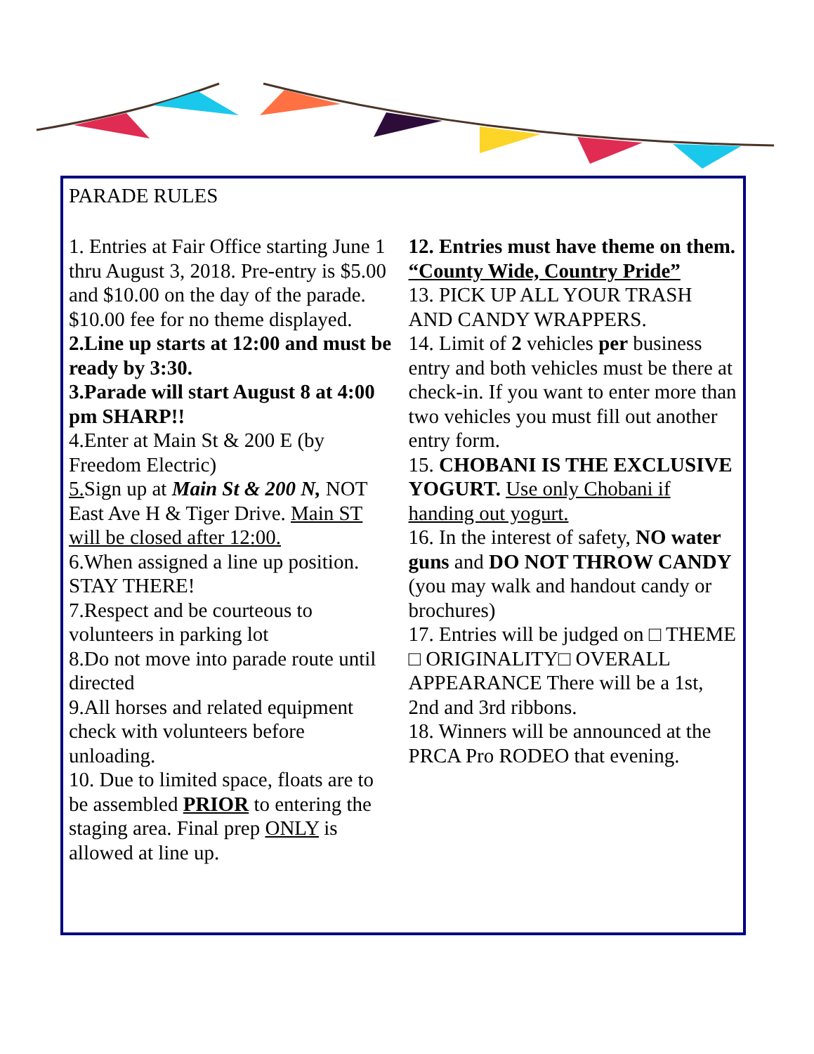PARADE RULES
1. Entries at Fair Office starting June 1 thru August 3, 2018. Pre-entry is $5.00 and $10.00 on the day of the parade. $10.00 fee for no theme displayed.
2.Line up starts at 12:00 and must be ready by 3:30.
3.Parade will start August 8 at 4:00 pm SHARP!!
4.Enter at Main St & 200 E (by Freedom Electric)
5. Sign up at Main St & 200 N, NOT East Ave H & Tiger Drive. Main ST will be closed after 12:00.
6.When assigned a line up position. STAY THERE!
7.Respect and be courteous to volunteers in parking lot
8.Do not move into parade route until directed
9.All horses and related equipment check with volunteers before unloading.
10. Due to limited space, floats are to be assembled PRIOR to entering the staging area. Final prep ONLY is allowed at line up.
12. Entries must have theme on them.
“County Wide, Country Pride”
13. PICK UP ALL YOUR TRASH AND CANDY WRAPPERS.
14. Limit of 2 vehicles per business entry and both vehicles must be there at check-in. If you want to enter more than two vehicles you must fill out another entry form.
15. CHOBANI IS THE EXCLUSIVE YOGURT. Use only Chobani if handing out yogurt.
16. In the interest of safety, NO water guns and DO NOT THROW CANDY (you may walk and handout candy or brochures)
17. Entries will be judged on □ THEME □ ORIGINALITY□ OVERALL APPEARANCE There will be a 1st, 2nd and 3rd ribbons.
18. Winners will be announced at the PRCA Pro RODEO that evening.